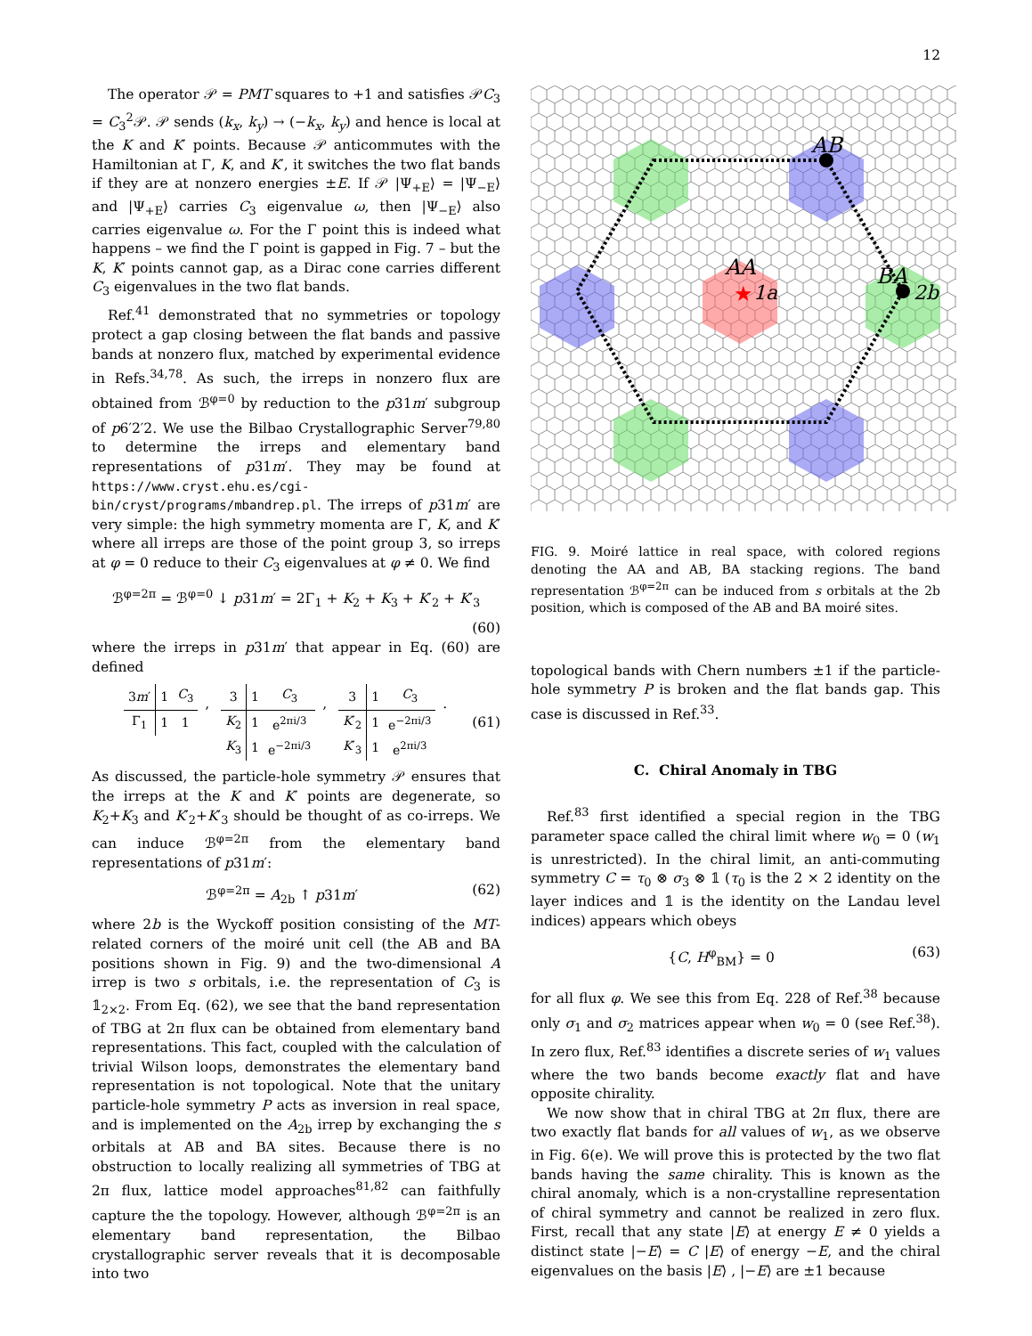12
The operator 𝒫 = PMT squares to +1 and satisfies 𝒫C<sub>3</sub> = C<sub>3</sub><sup>2</sup>𝒫. 𝒫 sends (k<sub>x</sub>, k<sub>y</sub>) → (−k<sub>x</sub>, k<sub>y</sub>) and hence is local at the K and K′ points. Because 𝒫 anticommutes with the Hamiltonian at Γ, K, and K′, it switches the two flat bands if they are at nonzero energies ±E. If 𝒫 |Ψ<sub>+E</sub>⟩ = |Ψ<sub>−E</sub>⟩ and |Ψ<sub>+E</sub>⟩ carries C<sub>3</sub> eigenvalue ω, then |Ψ<sub>−E</sub>⟩ also carries eigenvalue ω. For the Γ point this is indeed what happens – we find the Γ point is gapped in Fig. 7 – but the K, K′ points cannot gap, as a Dirac cone carries different C<sub>3</sub> eigenvalues in the two flat bands.
Ref.<sup>41</sup> demonstrated that no symmetries or topology protect a gap closing between the flat bands and passive bands at nonzero flux, matched by experimental evidence in Refs.<sup>34,78</sup>. As such, the irreps in nonzero flux are obtained from ℬ<sup>φ=0</sup> by reduction to the p31m′ subgroup of p6′2′2. We use the Bilbao Crystallographic Server<sup>79,80</sup> to determine the irreps and elementary band representations of p31m′. They may be found at https://www.cryst.ehu.es/cgi-bin/cryst/programs/mbandrep.pl. The irreps of p31m′ are very simple: the high symmetry momenta are Γ, K, and K′ where all irreps are those of the point group 3, so irreps at φ = 0 reduce to their C<sub>3</sub> eigenvalues at φ ≠ 0. We find
ℬ<sup>φ=2π</sup> = ℬ<sup>φ=0</sup> ↓ p31m′ = 2Γ<sub>1</sub> + K<sub>2</sub> + K<sub>3</sub> + K′<sub>2</sub> + K′<sub>3</sub>
(60)
where the irreps in p31m′ that appear in Eq. (60) are defined
| 3 m ′ | 1 | C<sub>3</sub> |
| Γ<sub>1</sub> | 1 | 1 |
,
| 3 | 1 | C<sub>3</sub> |
| K<sub>2</sub> | 1 | e<sup>2πi/3</sup> |
| K<sub>3</sub> | 1 | e<sup>−2πi/3</sup> |
,
| 3 | 1 | C<sub>3</sub> |
| K ′<sub>2</sub> | 1 | e<sup>−2πi/3</sup> |
| K ′<sub>3</sub> | 1 | e<sup>2πi/3</sup> |
. (61)
As discussed, the particle-hole symmetry 𝒫 ensures that the irreps at the K and K′ points are degenerate, so K<sub>2</sub>+K<sub>3</sub> and K′<sub>2</sub>+K′<sub>3</sub> should be thought of as co-irreps. We can induce ℬ<sup>φ=2π</sup> from the elementary band representations of p31m′:
ℬ<sup>φ=2π</sup> = A<sub>2b</sub> ↑ p31m′ (62)
where 2b is the Wyckoff position consisting of the MT-related corners of the moiré unit cell (the AB and BA positions shown in Fig. 9) and the two-dimensional A irrep is two s orbitals, i.e. the representation of C<sub>3</sub> is 𝟙<sub>2×2</sub>. From Eq. (62), we see that the band representation of TBG at 2π flux can be obtained from elementary band representations. This fact, coupled with the calculation of trivial Wilson loops, demonstrates the elementary band representation is not topological. Note that the unitary particle-hole symmetry P acts as inversion in real space, and is implemented on the A<sub>2b</sub> irrep by exchanging the s orbitals at AB and BA sites. Because there is no obstruction to locally realizing all symmetries of TBG at 2π flux, lattice model approaches<sup>81,82</sup> can faithfully capture the the topology. However, although ℬ<sup>φ=2π</sup> is an elementary band representation, the Bilbao crystallographic server reveals that it is decomposable into two
AB
BA
2b
AA
★
1a
FIG. 9. Moiré lattice in real space, with colored regions denoting the AA and AB, BA stacking regions. The band representation ℬ<sup>φ=2π</sup> can be induced from s orbitals at the 2b position, which is composed of the AB and BA moiré sites.
topological bands with Chern numbers ±1 if the particle-hole symmetry P is broken and the flat bands gap. This case is discussed in Ref.<sup>33</sup>.
C. Chiral Anomaly in TBG
Ref.<sup>83</sup> first identified a special region in the TBG parameter space called the chiral limit where w<sub>0</sub> = 0 (w<sub>1</sub> is unrestricted). In the chiral limit, an anti-commuting symmetry C = τ<sub>0</sub> ⊗ σ<sub>3</sub> ⊗ 𝟙 (τ<sub>0</sub> is the 2 × 2 identity on the layer indices and 𝟙 is the identity on the Landau level indices) appears which obeys
{C, H<sup>φ</sup><sub>BM</sub>} = 0 (63)
for all flux φ. We see this from Eq. 228 of Ref.<sup>38</sup> because only σ<sub>1</sub> and σ<sub>2</sub> matrices appear when w<sub>0</sub> = 0 (see Ref.<sup>38</sup>). In zero flux, Ref.<sup>83</sup> identifies a discrete series of w<sub>1</sub> values where the two bands become exactly flat and have opposite chirality.
We now show that in chiral TBG at 2π flux, there are two exactly flat bands for all values of w<sub>1</sub>, as we observe in Fig. 6(e). We will prove this is protected by the two flat bands having the same chirality. This is known as the chiral anomaly, which is a non-crystalline representation of chiral symmetry and cannot be realized in zero flux. First, recall that any state |E⟩ at energy E ≠ 0 yields a distinct state |−E⟩ = C |E⟩ of energy −E, and the chiral eigenvalues on the basis |E⟩ , |−E⟩ are ±1 because